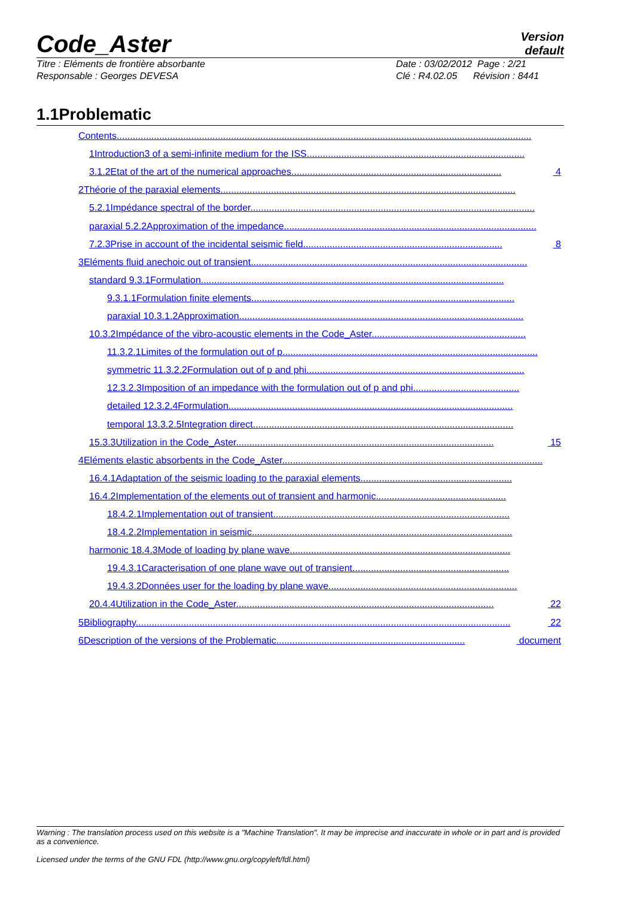Code_Aster Version
default
Titre : Eléments de frontière absorbante
Responsable : Georges DEVESA Date : 03/02/2012 Page : 2/21
Clé : R4.02.05 Révision : 8441
1.1Problematic
Contents............................................................................................................................................................
1Introduction3 of a semi-infinite medium for the ISS..................................................................................
3.1.2Etat of the art of the numerical approaches............................................................................... 4
2Théorie of the paraxial elements...............................................................................................................
5.2.1Impédance spectral of the border...........................................................................................................
paraxial 5.2.2Approximation of the impedance...............................................................................................
7.2.3Prise in account of the incidental seismic field........................................................................... 8
3Eléments fluid anechoic out of transient........................................................................................................
standard 9.3.1Formulation..................................................................................................................
9.3.1.1Formulation finite elements...................................................................................................
paraxial 10.3.1.2Approximation...........................................................................................................
10.3.2Impédance of the vibro-acoustic elements in the Code_Aster..........................................................
11.3.2.1Limites of the formulation out of p................................................................................................
symmetric 11.3.2.2Formulation out of p and phi..................................................................................
12.3.2.3Imposition of an impedance with the formulation out of p and phi........................................
detailed 12.3.2.4Formulation...........................................................................................................
temporal 13.3.2.5Integration direct..................................................................................................
15.3.3Utilization in the Code_Aster................................................................................................. 15
4Eléments elastic absorbents in the Code_Aster..................................................................................................
16.4.1Adaptation of the seismic loading to the paraxial elements.........................................................
16.4.2Implementation of the elements out of transient and harmonic.................................................
18.4.2.1Implementation out of transient.........................................................................................
18.4.2.2Implementation in seismic..................................................................................................
harmonic 18.4.3Mode of loading by plane wave...................................................................................
19.4.3.1Caracterisation of one plane wave out of transient...........................................................
19.4.3.2Données user for the loading by plane wave.......................................................................
20.4.4Utilization in the Code_Aster................................................................................................. 22
5Bibliography............................................................................................................................................. 22
6Description of the versions of the Problematic....................................................................... document
Warning : The translation process used on this website is a "Machine Translation". It may be imprecise and inaccurate in whole or in part and is provided as a convenience.
Licensed under the terms of the GNU FDL (http://www.gnu.org/copyleft/fdl.html)